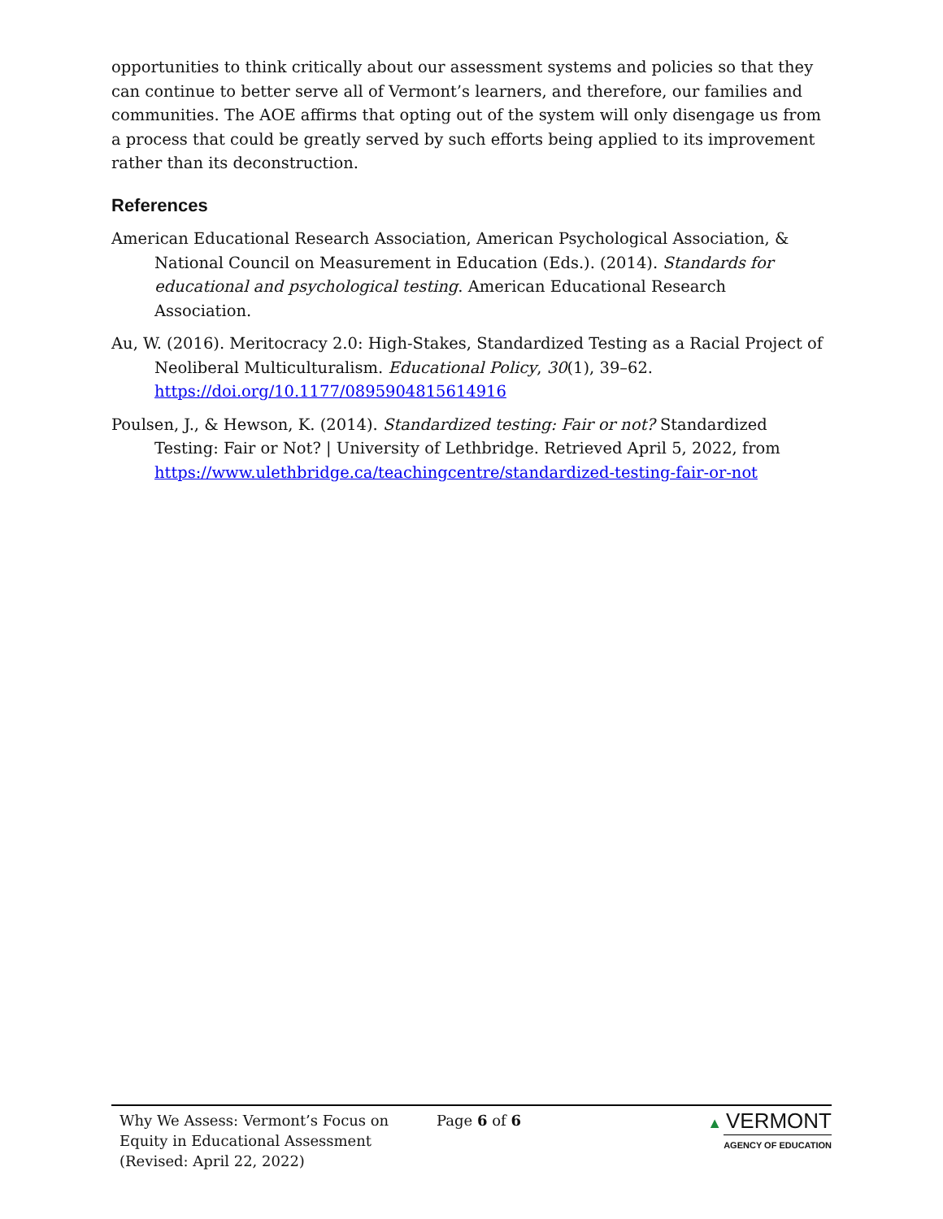opportunities to think critically about our assessment systems and policies so that they can continue to better serve all of Vermont’s learners, and therefore, our families and communities. The AOE affirms that opting out of the system will only disengage us from a process that could be greatly served by such efforts being applied to its improvement rather than its deconstruction.
References
American Educational Research Association, American Psychological Association, & National Council on Measurement in Education (Eds.). (2014). Standards for educational and psychological testing. American Educational Research Association.
Au, W. (2016). Meritocracy 2.0: High-Stakes, Standardized Testing as a Racial Project of Neoliberal Multiculturalism. Educational Policy, 30(1), 39–62. https://doi.org/10.1177/0895904815614916
Poulsen, J., & Hewson, K. (2014). Standardized testing: Fair or not? Standardized Testing: Fair or Not? | University of Lethbridge. Retrieved April 5, 2022, from https://www.ulethbridge.ca/teachingcentre/standardized-testing-fair-or-not
Why We Assess: Vermont’s Focus on
Equity in Educational Assessment
(Revised: April 22, 2022)
Page 6 of 6 ▲ VERMONT
AGENCY OF EDUCATION